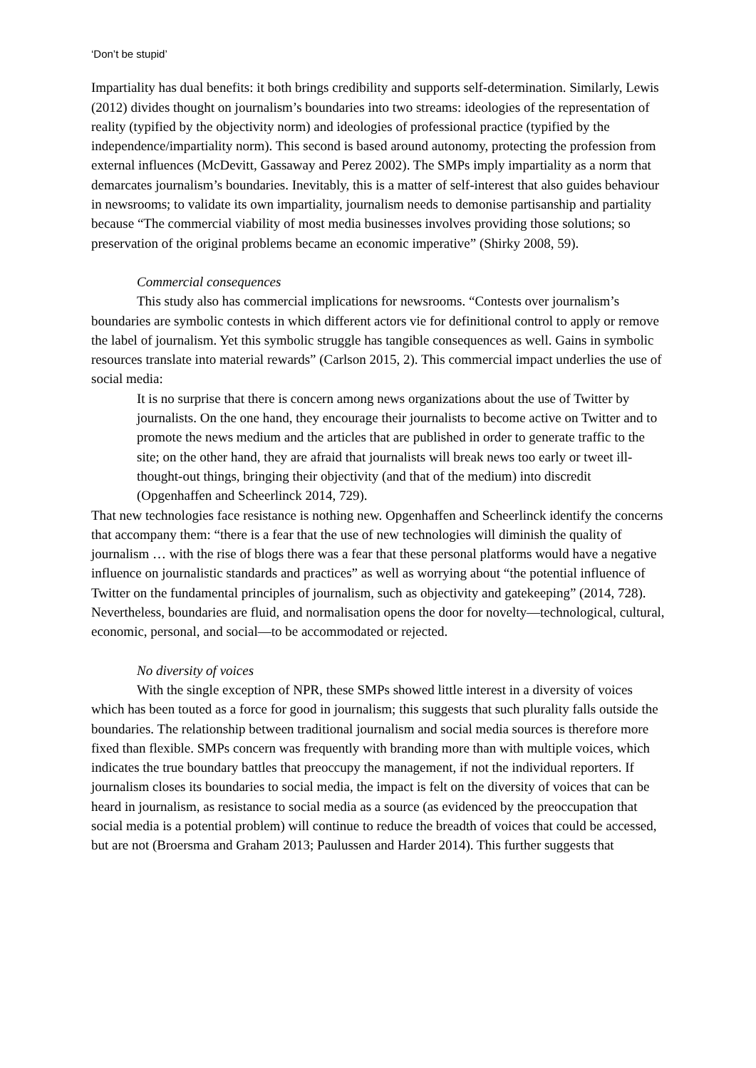‘Don’t be stupid’
Impartiality has dual benefits: it both brings credibility and supports self-determination. Similarly, Lewis (2012) divides thought on journalism’s boundaries into two streams: ideologies of the representation of reality (typified by the objectivity norm) and ideologies of professional practice (typified by the independence/impartiality norm). This second is based around autonomy, protecting the profession from external influences (McDevitt, Gassaway and Perez 2002). The SMPs imply impartiality as a norm that demarcates journalism’s boundaries. Inevitably, this is a matter of self-interest that also guides behaviour in newsrooms; to validate its own impartiality, journalism needs to demonise partisanship and partiality because “The commercial viability of most media businesses involves providing those solutions; so preservation of the original problems became an economic imperative” (Shirky 2008, 59).
Commercial consequences
This study also has commercial implications for newsrooms. “Contests over journalism’s boundaries are symbolic contests in which different actors vie for definitional control to apply or remove the label of journalism. Yet this symbolic struggle has tangible consequences as well. Gains in symbolic resources translate into material rewards” (Carlson 2015, 2). This commercial impact underlies the use of social media:
It is no surprise that there is concern among news organizations about the use of Twitter by journalists. On the one hand, they encourage their journalists to become active on Twitter and to promote the news medium and the articles that are published in order to generate traffic to the site; on the other hand, they are afraid that journalists will break news too early or tweet ill-thought-out things, bringing their objectivity (and that of the medium) into discredit (Opgenhaffen and Scheerlinck 2014, 729).
That new technologies face resistance is nothing new. Opgenhaffen and Scheerlinck identify the concerns that accompany them: “there is a fear that the use of new technologies will diminish the quality of journalism … with the rise of blogs there was a fear that these personal platforms would have a negative influence on journalistic standards and practices” as well as worrying about “the potential influence of Twitter on the fundamental principles of journalism, such as objectivity and gatekeeping” (2014, 728). Nevertheless, boundaries are fluid, and normalisation opens the door for novelty—technological, cultural, economic, personal, and social—to be accommodated or rejected.
No diversity of voices
With the single exception of NPR, these SMPs showed little interest in a diversity of voices which has been touted as a force for good in journalism; this suggests that such plurality falls outside the boundaries. The relationship between traditional journalism and social media sources is therefore more fixed than flexible. SMPs concern was frequently with branding more than with multiple voices, which indicates the true boundary battles that preoccupy the management, if not the individual reporters. If journalism closes its boundaries to social media, the impact is felt on the diversity of voices that can be heard in journalism, as resistance to social media as a source (as evidenced by the preoccupation that social media is a potential problem) will continue to reduce the breadth of voices that could be accessed, but are not (Broersma and Graham 2013; Paulussen and Harder 2014). This further suggests that